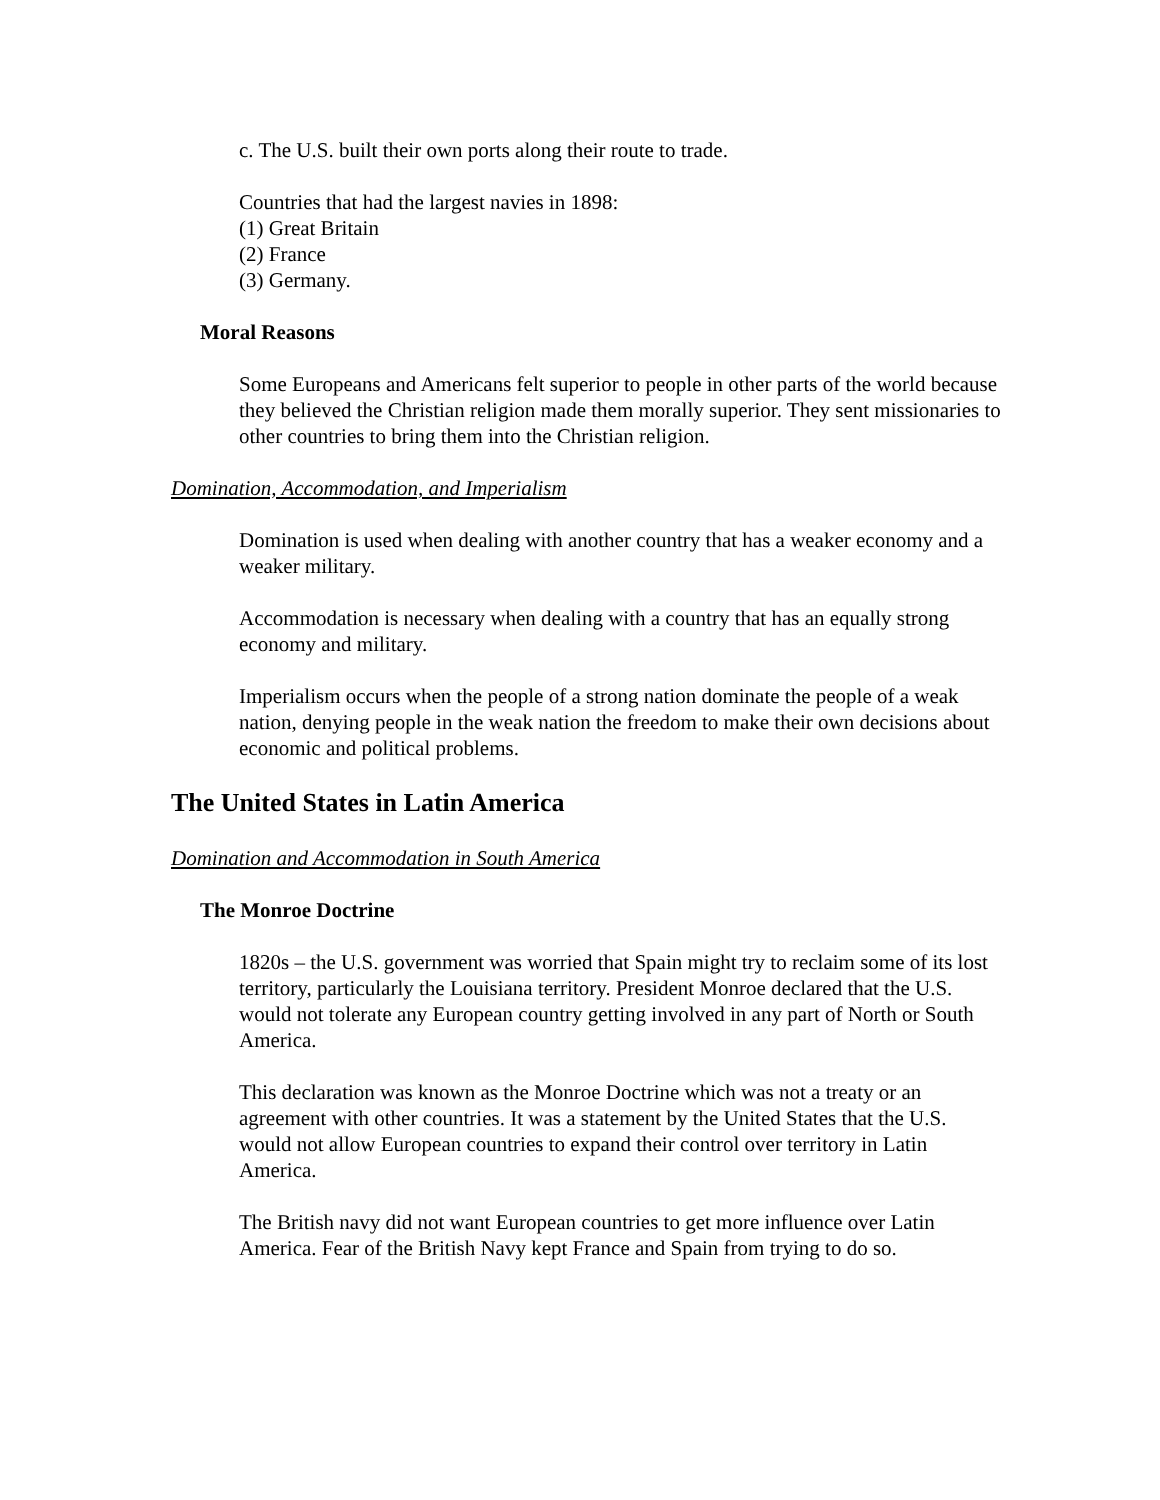c. The U.S. built their own ports along their route to trade.
Countries that had the largest navies in 1898:
(1) Great Britain
(2) France
(3) Germany.
Moral Reasons
Some Europeans and Americans felt superior to people in other parts of the world because they believed the Christian religion made them morally superior. They sent missionaries to other countries to bring them into the Christian religion.
Domination, Accommodation, and Imperialism
Domination is used when dealing with another country that has a weaker economy and a weaker military.
Accommodation is necessary when dealing with a country that has an equally strong economy and military.
Imperialism occurs when the people of a strong nation dominate the people of a weak nation, denying people in the weak nation the freedom to make their own decisions about economic and political problems.
The United States in Latin America
Domination and Accommodation in South America
The Monroe Doctrine
1820s – the U.S. government was worried that Spain might try to reclaim some of its lost territory, particularly the Louisiana territory. President Monroe declared that the U.S. would not tolerate any European country getting involved in any part of North or South America.
This declaration was known as the Monroe Doctrine which was not a treaty or an agreement with other countries. It was a statement by the United States that the U.S. would not allow European countries to expand their control over territory in Latin America.
The British navy did not want European countries to get more influence over Latin America. Fear of the British Navy kept France and Spain from trying to do so.